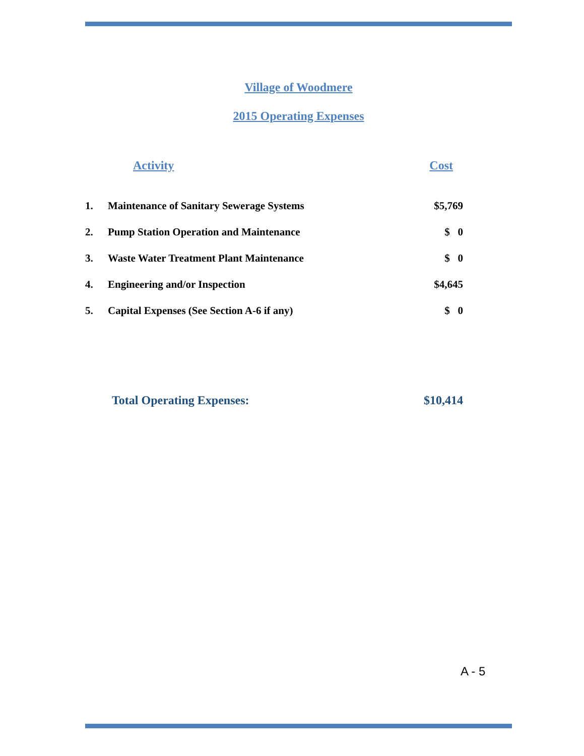Village of Woodmere
2015 Operating Expenses
| | Activity | Cost |
| --- | --- | --- |
| 1. | Maintenance of Sanitary Sewerage Systems | $5,769 |
| 2. | Pump Station Operation and Maintenance | $ 0 |
| 3. | Waste Water Treatment Plant Maintenance | $ 0 |
| 4. | Engineering and/or Inspection | $4,645 |
| 5. | Capital Expenses (See Section A-6 if any) | $ 0 |
| | Total Operating Expenses: | $10,414 |
A - 5